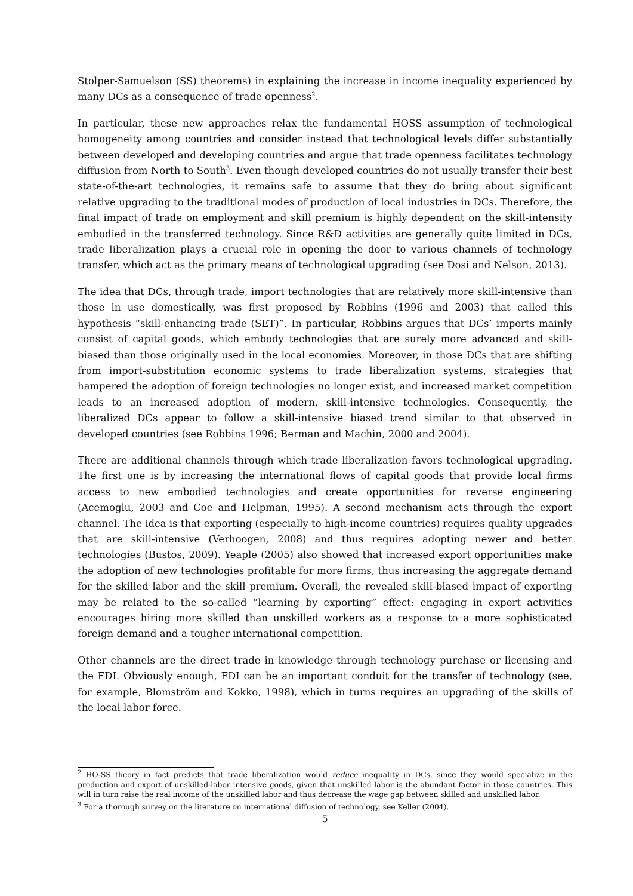Stolper-Samuelson (SS) theorems) in explaining the increase in income inequality experienced by many DCs as a consequence of trade openness<sup>2</sup>.
In particular, these new approaches relax the fundamental HOSS assumption of technological homogeneity among countries and consider instead that technological levels differ substantially between developed and developing countries and argue that trade openness facilitates technology diffusion from North to South<sup>3</sup>. Even though developed countries do not usually transfer their best state-of-the-art technologies, it remains safe to assume that they do bring about significant relative upgrading to the traditional modes of production of local industries in DCs. Therefore, the final impact of trade on employment and skill premium is highly dependent on the skill-intensity embodied in the transferred technology. Since R&D activities are generally quite limited in DCs, trade liberalization plays a crucial role in opening the door to various channels of technology transfer, which act as the primary means of technological upgrading (see Dosi and Nelson, 2013).
The idea that DCs, through trade, import technologies that are relatively more skill-intensive than those in use domestically, was first proposed by Robbins (1996 and 2003) that called this hypothesis “skill-enhancing trade (SET)”. In particular, Robbins argues that DCs’ imports mainly consist of capital goods, which embody technologies that are surely more advanced and skill-biased than those originally used in the local economies. Moreover, in those DCs that are shifting from import-substitution economic systems to trade liberalization systems, strategies that hampered the adoption of foreign technologies no longer exist, and increased market competition leads to an increased adoption of modern, skill-intensive technologies. Consequently, the liberalized DCs appear to follow a skill-intensive biased trend similar to that observed in developed countries (see Robbins 1996; Berman and Machin, 2000 and 2004).
There are additional channels through which trade liberalization favors technological upgrading. The first one is by increasing the international flows of capital goods that provide local firms access to new embodied technologies and create opportunities for reverse engineering (Acemoglu, 2003 and Coe and Helpman, 1995). A second mechanism acts through the export channel. The idea is that exporting (especially to high-income countries) requires quality upgrades that are skill-intensive (Verhoogen, 2008) and thus requires adopting newer and better technologies (Bustos, 2009). Yeaple (2005) also showed that increased export opportunities make the adoption of new technologies profitable for more firms, thus increasing the aggregate demand for the skilled labor and the skill premium. Overall, the revealed skill-biased impact of exporting may be related to the so-called “learning by exporting” effect: engaging in export activities encourages hiring more skilled than unskilled workers as a response to a more sophisticated foreign demand and a tougher international competition.
Other channels are the direct trade in knowledge through technology purchase or licensing and the FDI. Obviously enough, FDI can be an important conduit for the transfer of technology (see, for example, Blomström and Kokko, 1998), which in turns requires an upgrading of the skills of the local labor force.
<sup>2</sup> HO-SS theory in fact predicts that trade liberalization would reduce inequality in DCs, since they would specialize in the production and export of unskilled-labor intensive goods, given that unskilled labor is the abundant factor in those countries. This will in turn raise the real income of the unskilled labor and thus decrease the wage gap between skilled and unskilled labor.
<sup>3</sup> For a thorough survey on the literature on international diffusion of technology, see Keller (2004).
5